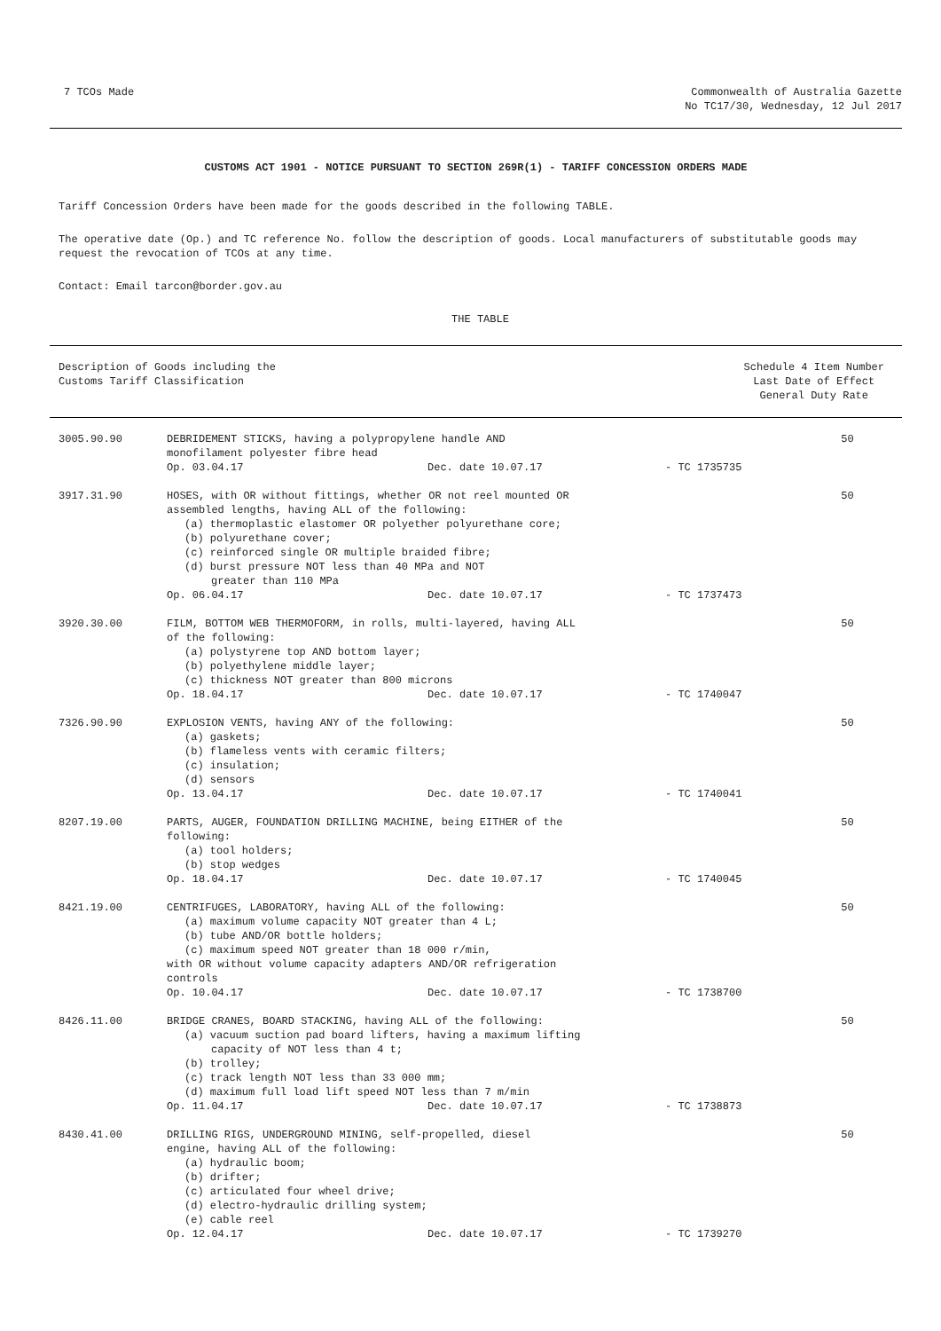7 TCOs Made Commonwealth of Australia Gazette
No TC17/30, Wednesday, 12 Jul 2017
CUSTOMS ACT 1901 - NOTICE PURSUANT TO SECTION 269R(1) - TARIFF CONCESSION ORDERS MADE
Tariff Concession Orders have been made for the goods described in the following TABLE.
The operative date (Op.) and TC reference No. follow the description of goods. Local manufacturers of substitutable goods may request the revocation of TCOs at any time.
Contact: Email tarcon@border.gov.au
THE TABLE
Description of Goods including the
Customs Tariff Classification
Schedule 4 Item Number
Last Date of Effect
General Duty Rate
| 3005.90.90 | DEBRIDEMENT STICKS, having a polypropylene handle AND monofilament polyester fibre head Op. 03.04.17 Dec. date 10.07.17 - TC 1735735 | 50 |
| 3917.31.90 | HOSES, with OR without fittings, whether OR not reel mounted OR assembled lengths, having ALL of the following: (a) thermoplastic elastomer OR polyether polyurethane core; (b) polyurethane cover; (c) reinforced single OR multiple braided fibre; (d) burst pressure NOT less than 40 MPa and NOT greater than 110 MPa Op. 06.04.17 Dec. date 10.07.17 - TC 1737473 | 50 |
| 3920.30.00 | FILM, BOTTOM WEB THERMOFORM, in rolls, multi-layered, having ALL of the following: (a) polystyrene top AND bottom layer; (b) polyethylene middle layer; (c) thickness NOT greater than 800 microns Op. 18.04.17 Dec. date 10.07.17 - TC 1740047 | 50 |
| 7326.90.90 | EXPLOSION VENTS, having ANY of the following: (a) gaskets; (b) flameless vents with ceramic filters; (c) insulation; (d) sensors Op. 13.04.17 Dec. date 10.07.17 - TC 1740041 | 50 |
| 8207.19.00 | PARTS, AUGER, FOUNDATION DRILLING MACHINE, being EITHER of the following: (a) tool holders; (b) stop wedges Op. 18.04.17 Dec. date 10.07.17 - TC 1740045 | 50 |
| 8421.19.00 | CENTRIFUGES, LABORATORY, having ALL of the following: (a) maximum volume capacity NOT greater than 4 L; (b) tube AND/OR bottle holders; (c) maximum speed NOT greater than 18 000 r/min, with OR without volume capacity adapters AND/OR refrigeration controls Op. 10.04.17 Dec. date 10.07.17 - TC 1738700 | 50 |
| 8426.11.00 | BRIDGE CRANES, BOARD STACKING, having ALL of the following: (a) vacuum suction pad board lifters, having a maximum lifting capacity of NOT less than 4 t; (b) trolley; (c) track length NOT less than 33 000 mm; (d) maximum full load lift speed NOT less than 7 m/min Op. 11.04.17 Dec. date 10.07.17 - TC 1738873 | 50 |
| 8430.41.00 | DRILLING RIGS, UNDERGROUND MINING, self-propelled, diesel engine, having ALL of the following: (a) hydraulic boom; (b) drifter; (c) articulated four wheel drive; (d) electro-hydraulic drilling system; (e) cable reel Op. 12.04.17 Dec. date 10.07.17 - TC 1739270 | 50 |